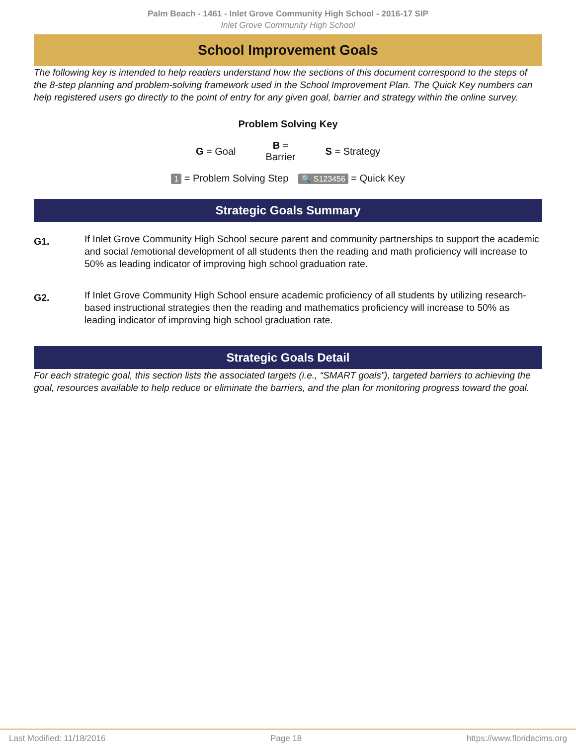Palm Beach - 1461 - Inlet Grove Community High School - 2016-17 SIP
Inlet Grove Community High School
School Improvement Goals
The following key is intended to help readers understand how the sections of this document correspond to the steps of the 8-step planning and problem-solving framework used in the School Improvement Plan. The Quick Key numbers can help registered users go directly to the point of entry for any given goal, barrier and strategy within the online survey.
Problem Solving Key
G = Goal B =
Barrier S = Strategy
1 = Problem Solving Step 🔍 S123456 = Quick Key
Strategic Goals Summary
G1. If Inlet Grove Community High School secure parent and community partnerships to support the academic and social /emotional development of all students then the reading and math proficiency will increase to 50% as leading indicator of improving high school graduation rate.
G2. If Inlet Grove Community High School ensure academic proficiency of all students by utilizing research-based instructional strategies then the reading and mathematics proficiency will increase to 50% as leading indicator of improving high school graduation rate.
Strategic Goals Detail
For each strategic goal, this section lists the associated targets (i.e., “SMART goals”), targeted barriers to achieving the goal, resources available to help reduce or eliminate the barriers, and the plan for monitoring progress toward the goal.
Last Modified: 11/18/2016 Page 18 https://www.floridacims.org